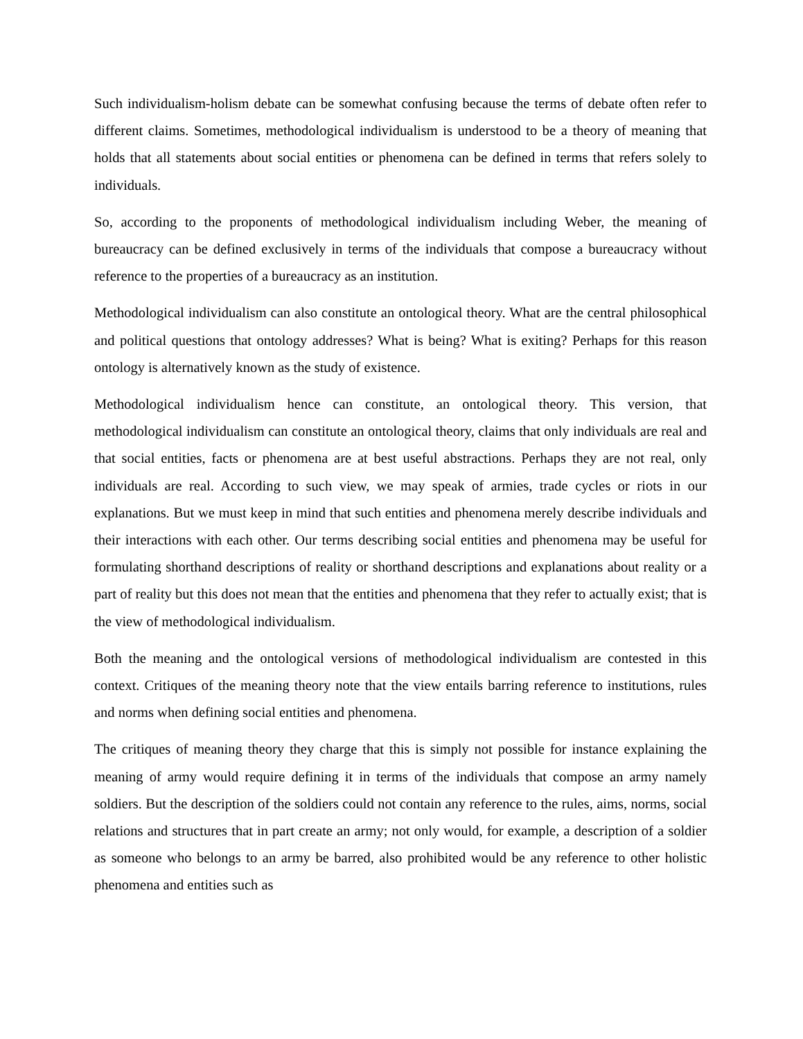Such individualism-holism debate can be somewhat confusing because the terms of debate often refer to different claims. Sometimes, methodological individualism is understood to be a theory of meaning that holds that all statements about social entities or phenomena can be defined in terms that refers solely to individuals.
So, according to the proponents of methodological individualism including Weber, the meaning of bureaucracy can be defined exclusively in terms of the individuals that compose a bureaucracy without reference to the properties of a bureaucracy as an institution.
Methodological individualism can also constitute an ontological theory. What are the central philosophical and political questions that ontology addresses? What is being? What is exiting? Perhaps for this reason ontology is alternatively known as the study of existence.
Methodological individualism hence can constitute, an ontological theory. This version, that methodological individualism can constitute an ontological theory, claims that only individuals are real and that social entities, facts or phenomena are at best useful abstractions. Perhaps they are not real, only individuals are real. According to such view, we may speak of armies, trade cycles or riots in our explanations. But we must keep in mind that such entities and phenomena merely describe individuals and their interactions with each other. Our terms describing social entities and phenomena may be useful for formulating shorthand descriptions of reality or shorthand descriptions and explanations about reality or a part of reality but this does not mean that the entities and phenomena that they refer to actually exist; that is the view of methodological individualism.
Both the meaning and the ontological versions of methodological individualism are contested in this context. Critiques of the meaning theory note that the view entails barring reference to institutions, rules and norms when defining social entities and phenomena.
The critiques of meaning theory they charge that this is simply not possible for instance explaining the meaning of army would require defining it in terms of the individuals that compose an army namely soldiers. But the description of the soldiers could not contain any reference to the rules, aims, norms, social relations and structures that in part create an army; not only would, for example, a description of a soldier as someone who belongs to an army be barred, also prohibited would be any reference to other holistic phenomena and entities such as